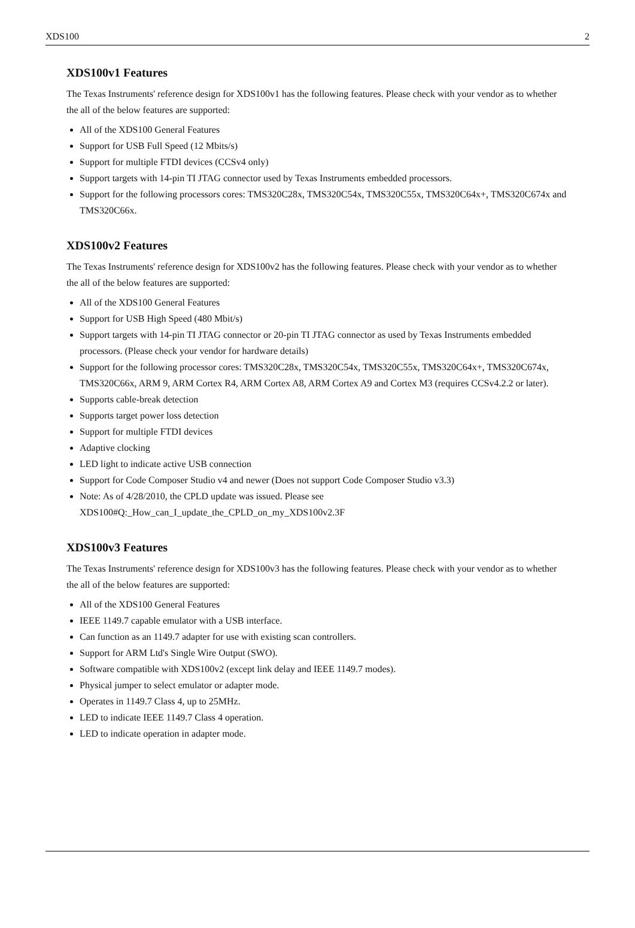XDS100 2
XDS100v1 Features
The Texas Instruments' reference design for XDS100v1 has the following features. Please check with your vendor as to whether the all of the below features are supported:
All of the XDS100 General Features
Support for USB Full Speed (12 Mbits/s)
Support for multiple FTDI devices (CCSv4 only)
Support targets with 14-pin TI JTAG connector used by Texas Instruments embedded processors.
Support for the following processors cores: TMS320C28x, TMS320C54x, TMS320C55x, TMS320C64x+, TMS320C674x and TMS320C66x.
XDS100v2 Features
The Texas Instruments' reference design for XDS100v2 has the following features. Please check with your vendor as to whether the all of the below features are supported:
All of the XDS100 General Features
Support for USB High Speed (480 Mbit/s)
Support targets with 14-pin TI JTAG connector or 20-pin TI JTAG connector as used by Texas Instruments embedded processors. (Please check your vendor for hardware details)
Support for the following processor cores: TMS320C28x, TMS320C54x, TMS320C55x, TMS320C64x+, TMS320C674x, TMS320C66x, ARM 9, ARM Cortex R4, ARM Cortex A8, ARM Cortex A9 and Cortex M3 (requires CCSv4.2.2 or later).
Supports cable-break detection
Supports target power loss detection
Support for multiple FTDI devices
Adaptive clocking
LED light to indicate active USB connection
Support for Code Composer Studio v4 and newer (Does not support Code Composer Studio v3.3)
Note: As of 4/28/2010, the CPLD update was issued. Please see XDS100#Q:_How_can_I_update_the_CPLD_on_my_XDS100v2.3F
XDS100v3 Features
The Texas Instruments' reference design for XDS100v3 has the following features. Please check with your vendor as to whether the all of the below features are supported:
All of the XDS100 General Features
IEEE 1149.7 capable emulator with a USB interface.
Can function as an 1149.7 adapter for use with existing scan controllers.
Support for ARM Ltd's Single Wire Output (SWO).
Software compatible with XDS100v2 (except link delay and IEEE 1149.7 modes).
Physical jumper to select emulator or adapter mode.
Operates in 1149.7 Class 4, up to 25MHz.
LED to indicate IEEE 1149.7 Class 4 operation.
LED to indicate operation in adapter mode.